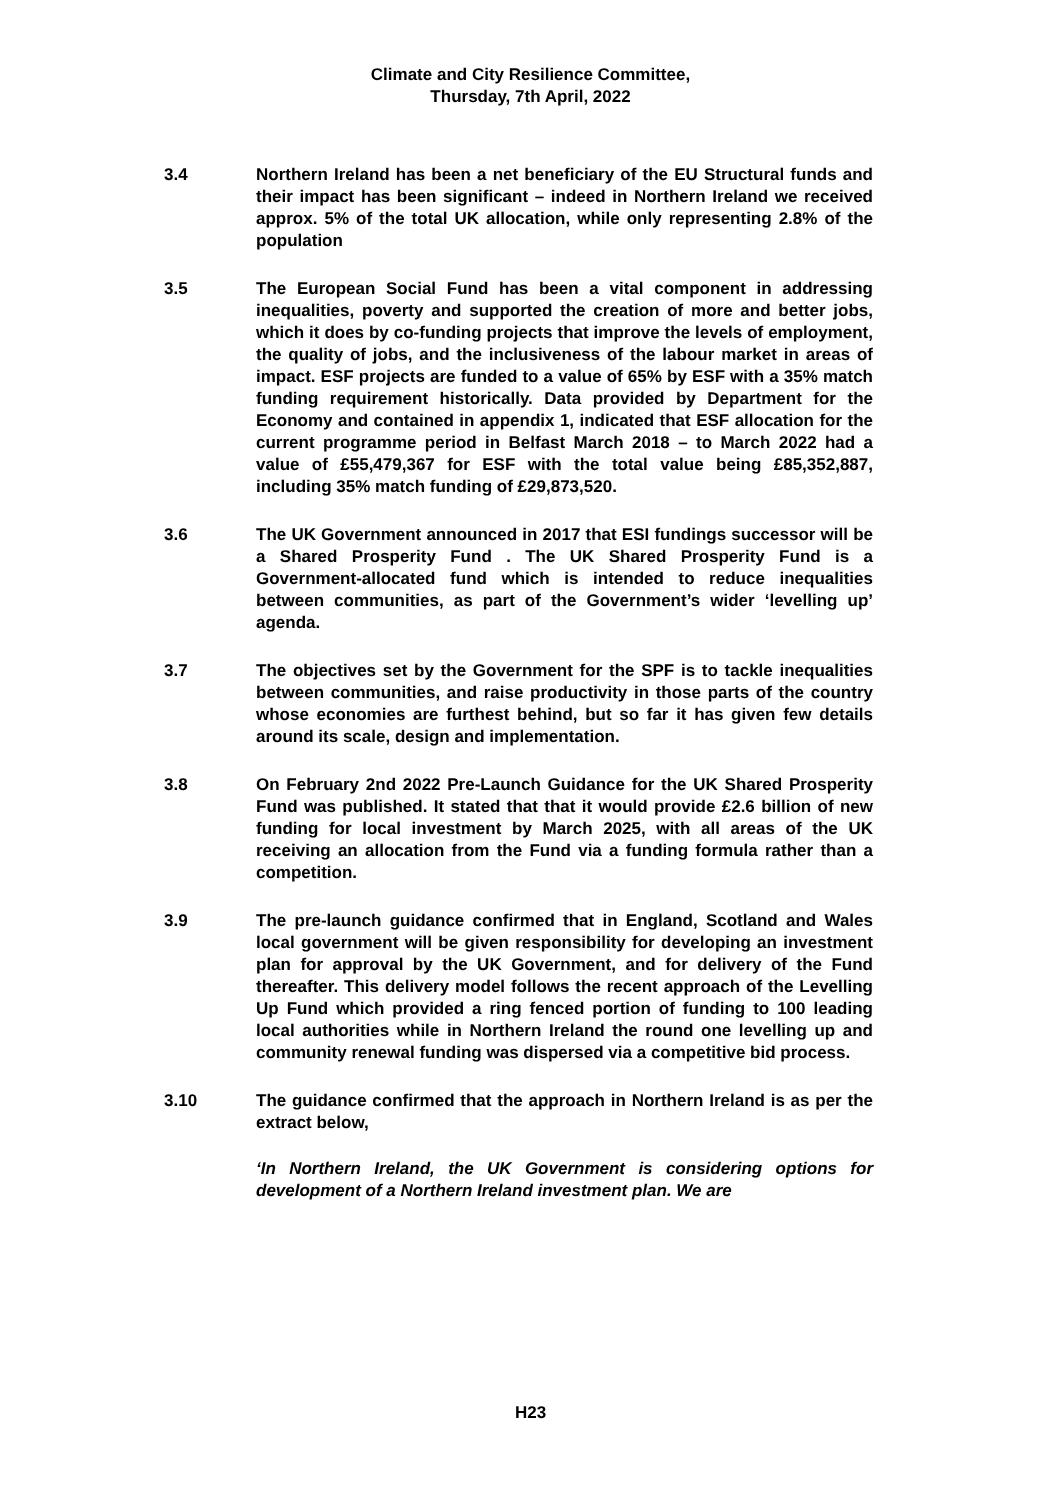Climate and City Resilience Committee,
Thursday, 7th April, 2022
3.4 Northern Ireland has been a net beneficiary of the EU Structural funds and their impact has been significant – indeed in Northern Ireland we received approx. 5% of the total UK allocation, while only representing 2.8% of the population
3.5 The European Social Fund has been a vital component in addressing inequalities, poverty and supported the creation of more and better jobs, which it does by co-funding projects that improve the levels of employment, the quality of jobs, and the inclusiveness of the labour market in areas of impact. ESF projects are funded to a value of 65% by ESF with a 35% match funding requirement historically. Data provided by Department for the Economy and contained in appendix 1, indicated that ESF allocation for the current programme period in Belfast March 2018 – to March 2022 had a value of £55,479,367 for ESF with the total value being £85,352,887, including 35% match funding of £29,873,520.
3.6 The UK Government announced in 2017 that ESI fundings successor will be a Shared Prosperity Fund . The UK Shared Prosperity Fund is a Government-allocated fund which is intended to reduce inequalities between communities, as part of the Government’s wider ‘levelling up’ agenda.
3.7 The objectives set by the Government for the SPF is to tackle inequalities between communities, and raise productivity in those parts of the country whose economies are furthest behind, but so far it has given few details around its scale, design and implementation.
3.8 On February 2nd 2022 Pre-Launch Guidance for the UK Shared Prosperity Fund was published. It stated that that it would provide £2.6 billion of new funding for local investment by March 2025, with all areas of the UK receiving an allocation from the Fund via a funding formula rather than a competition.
3.9 The pre-launch guidance confirmed that in England, Scotland and Wales local government will be given responsibility for developing an investment plan for approval by the UK Government, and for delivery of the Fund thereafter. This delivery model follows the recent approach of the Levelling Up Fund which provided a ring fenced portion of funding to 100 leading local authorities while in Northern Ireland the round one levelling up and community renewal funding was dispersed via a competitive bid process.
3.10 The guidance confirmed that the approach in Northern Ireland is as per the extract below,
‘In Northern Ireland, the UK Government is considering options for development of a Northern Ireland investment plan. We are
H23